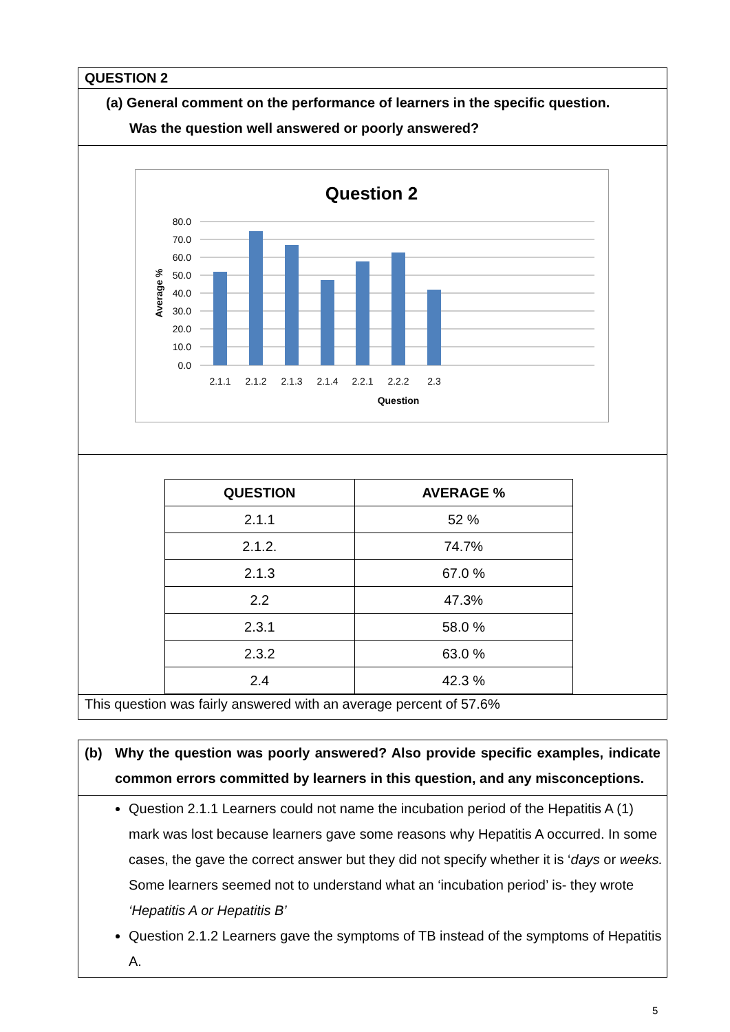QUESTION 2
(a) General comment on the performance of learners in the specific question.
Was the question well answered or poorly answered?
Question 2
80.0
70.0
60.0
50.0
40.0
30.0
20.0
10.0
0.0
2.1.1
2.1.2
2.1.3
2.1.4
2.2.1
2.2.2
2.3
Question
Average %
| QUESTION | AVERAGE % |
| --- | --- |
| 2.1.1 | 52 % |
| 2.1.2. | 74.7% |
| 2.1.3 | 67.0 % |
| 2.2 | 47.3% |
| 2.3.1 | 58.0 % |
| 2.3.2 | 63.0 % |
| 2.4 | 42.3 % |
This question was fairly answered with an average percent of 57.6%
(b) Why the question was poorly answered? Also provide specific examples, indicate common errors committed by learners in this question, and any misconceptions.
Question 2.1.1 Learners could not name the incubation period of the Hepatitis A (1) mark was lost because learners gave some reasons why Hepatitis A occurred. In some cases, the gave the correct answer but they did not specify whether it is ‘days or weeks. Some learners seemed not to understand what an ‘incubation period’ is- they wrote ‘Hepatitis A or Hepatitis B’
Question 2.1.2 Learners gave the symptoms of TB instead of the symptoms of Hepatitis A.
5